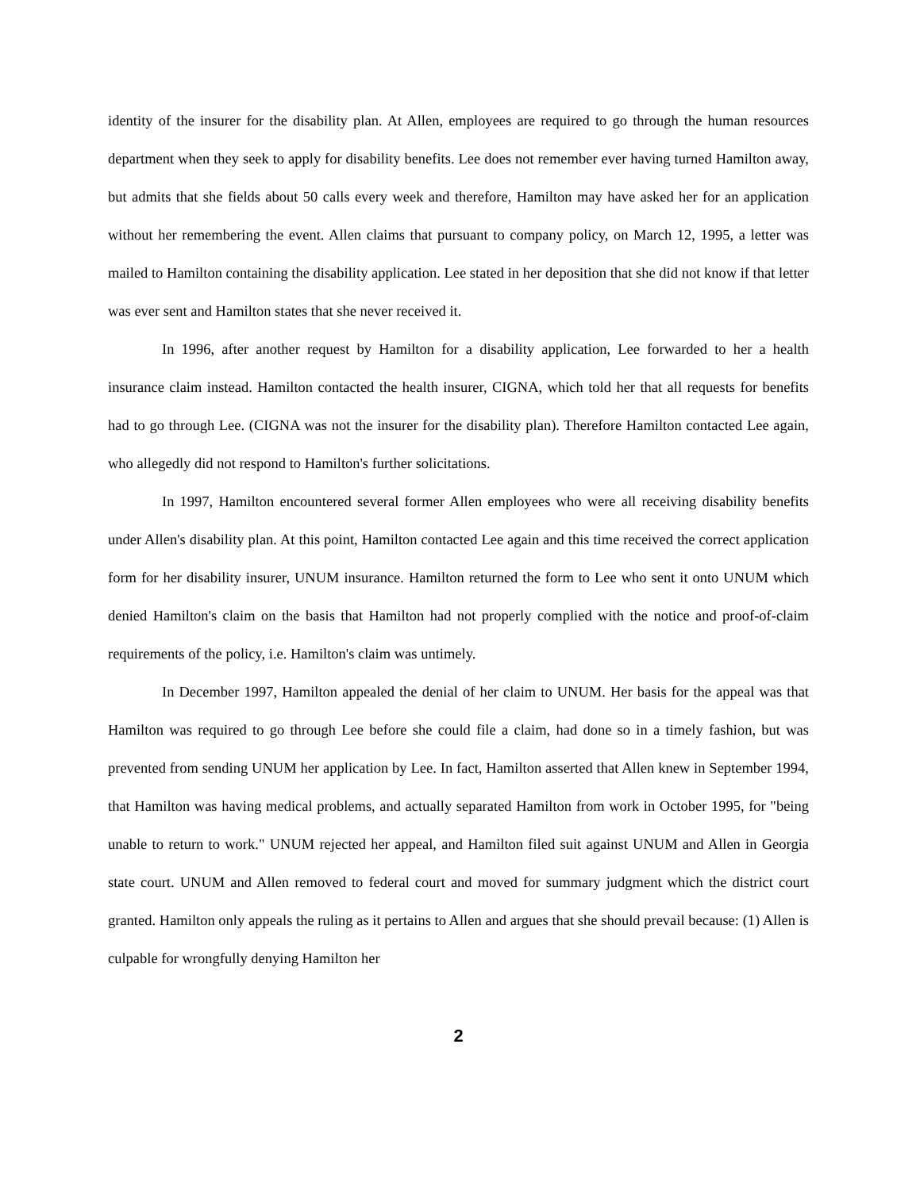identity of the insurer for the disability plan. At Allen, employees are required to go through the human resources department when they seek to apply for disability benefits. Lee does not remember ever having turned Hamilton away, but admits that she fields about 50 calls every week and therefore, Hamilton may have asked her for an application without her remembering the event. Allen claims that pursuant to company policy, on March 12, 1995, a letter was mailed to Hamilton containing the disability application. Lee stated in her deposition that she did not know if that letter was ever sent and Hamilton states that she never received it.
In 1996, after another request by Hamilton for a disability application, Lee forwarded to her a health insurance claim instead. Hamilton contacted the health insurer, CIGNA, which told her that all requests for benefits had to go through Lee. (CIGNA was not the insurer for the disability plan). Therefore Hamilton contacted Lee again, who allegedly did not respond to Hamilton's further solicitations.
In 1997, Hamilton encountered several former Allen employees who were all receiving disability benefits under Allen's disability plan. At this point, Hamilton contacted Lee again and this time received the correct application form for her disability insurer, UNUM insurance. Hamilton returned the form to Lee who sent it onto UNUM which denied Hamilton's claim on the basis that Hamilton had not properly complied with the notice and proof-of-claim requirements of the policy, i.e. Hamilton's claim was untimely.
In December 1997, Hamilton appealed the denial of her claim to UNUM. Her basis for the appeal was that Hamilton was required to go through Lee before she could file a claim, had done so in a timely fashion, but was prevented from sending UNUM her application by Lee. In fact, Hamilton asserted that Allen knew in September 1994, that Hamilton was having medical problems, and actually separated Hamilton from work in October 1995, for "being unable to return to work." UNUM rejected her appeal, and Hamilton filed suit against UNUM and Allen in Georgia state court. UNUM and Allen removed to federal court and moved for summary judgment which the district court granted. Hamilton only appeals the ruling as it pertains to Allen and argues that she should prevail because: (1) Allen is culpable for wrongfully denying Hamilton her
2